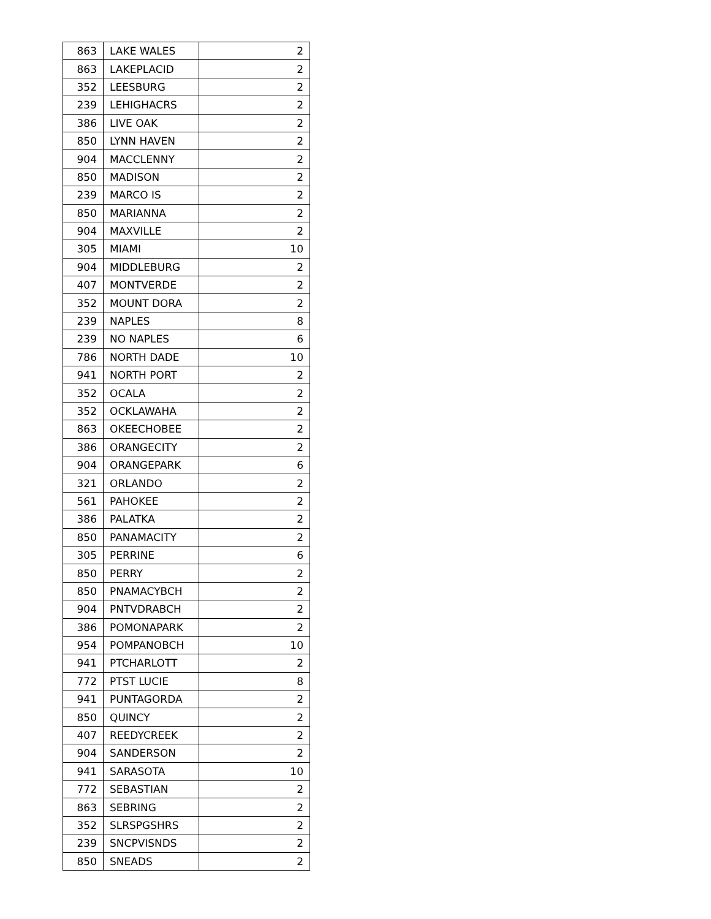| 863 | LAKE WALES | 2 |
| 863 | LAKEPLACID | 2 |
| 352 | LEESBURG | 2 |
| 239 | LEHIGHACRS | 2 |
| 386 | LIVE OAK | 2 |
| 850 | LYNN HAVEN | 2 |
| 904 | MACCLENNY | 2 |
| 850 | MADISON | 2 |
| 239 | MARCO IS | 2 |
| 850 | MARIANNA | 2 |
| 904 | MAXVILLE | 2 |
| 305 | MIAMI | 10 |
| 904 | MIDDLEBURG | 2 |
| 407 | MONTVERDE | 2 |
| 352 | MOUNT DORA | 2 |
| 239 | NAPLES | 8 |
| 239 | NO NAPLES | 6 |
| 786 | NORTH DADE | 10 |
| 941 | NORTH PORT | 2 |
| 352 | OCALA | 2 |
| 352 | OCKLAWAHA | 2 |
| 863 | OKEECHOBEE | 2 |
| 386 | ORANGECITY | 2 |
| 904 | ORANGEPARK | 6 |
| 321 | ORLANDO | 2 |
| 561 | PAHOKEE | 2 |
| 386 | PALATKA | 2 |
| 850 | PANAMACITY | 2 |
| 305 | PERRINE | 6 |
| 850 | PERRY | 2 |
| 850 | PNAMACYBCH | 2 |
| 904 | PNTVDRABCH | 2 |
| 386 | POMONAPARK | 2 |
| 954 | POMPANOBCH | 10 |
| 941 | PTCHARLOTT | 2 |
| 772 | PTST LUCIE | 8 |
| 941 | PUNTAGORDA | 2 |
| 850 | QUINCY | 2 |
| 407 | REEDYCREEK | 2 |
| 904 | SANDERSON | 2 |
| 941 | SARASOTA | 10 |
| 772 | SEBASTIAN | 2 |
| 863 | SEBRING | 2 |
| 352 | SLRSPGSHRS | 2 |
| 239 | SNCPVISNDS | 2 |
| 850 | SNEADS | 2 |